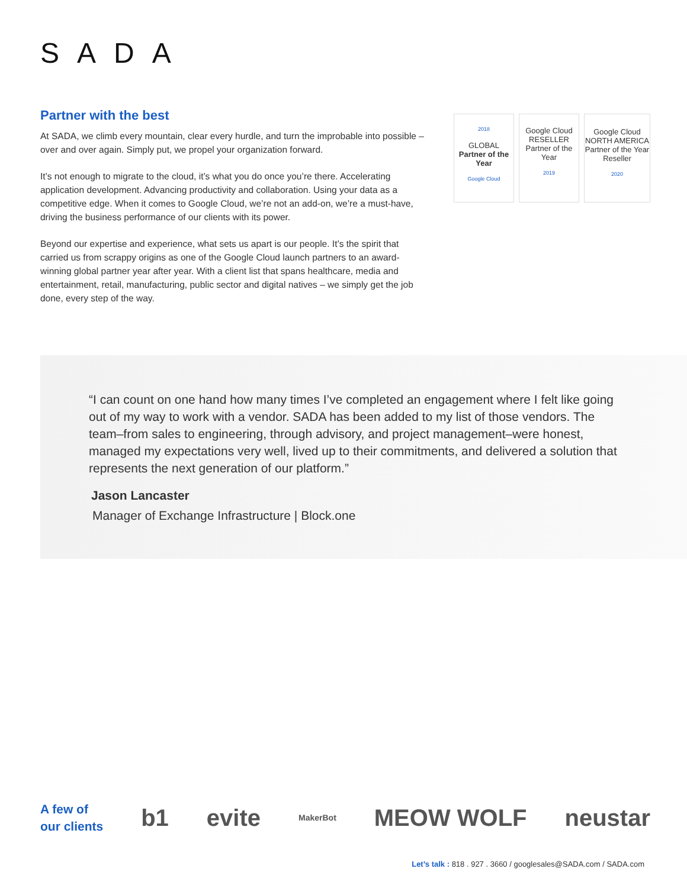SADA
Partner with the best
At SADA, we climb every mountain, clear every hurdle, and turn the improbable into possible – over and over again. Simply put, we propel your organization forward.
It’s not enough to migrate to the cloud, it’s what you do once you’re there. Accelerating application development. Advancing productivity and collaboration. Using your data as a competitive edge. When it comes to Google Cloud, we’re not an add-on, we’re a must-have, driving the business performance of our clients with its power.
Beyond our expertise and experience, what sets us apart is our people. It’s the spirit that carried us from scrappy origins as one of the Google Cloud launch partners to an award-winning global partner year after year. With a client list that spans healthcare, media and entertainment, retail, manufacturing, public sector and digital natives – we simply get the job done, every step of the way.
2018
GLOBAL
Partner of the Year
Google Cloud
Google Cloud
RESELLER
Partner of the Year
2019
Google Cloud
NORTH AMERICA
Partner of the Year
Reseller
2020
“I can count on one hand how many times I’ve completed an engagement where I felt like going out of my way to work with a vendor. SADA has been added to my list of those vendors. The team–from sales to engineering, through advisory, and project management–were honest, managed my expectations very well, lived up to their commitments, and delivered a solution that represents the next generation of our platform.”
Jason Lancaster
Manager of Exchange Infrastructure | Block.one
A few of
our clients
b1 evite MakerBot MEOW WOLF neustar
Let’s talk : 818 . 927 . 3660 / googlesales@SADA.com / SADA.com